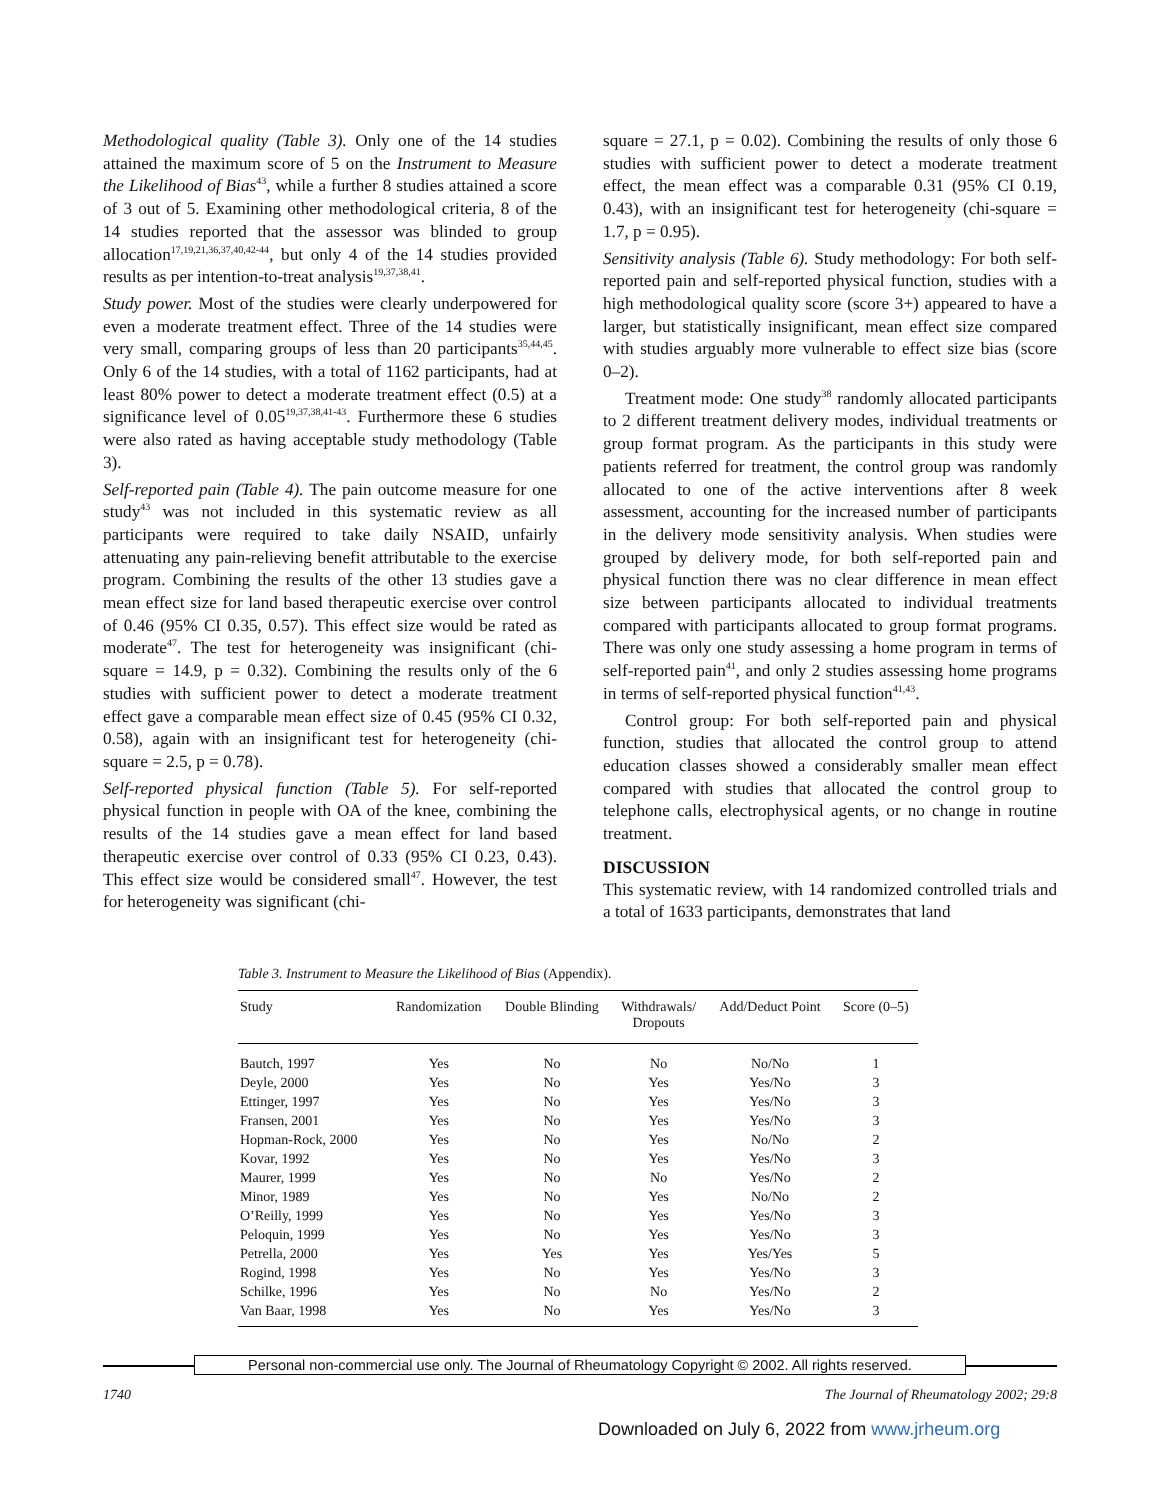Methodological quality (Table 3). Only one of the 14 studies attained the maximum score of 5 on the Instrument to Measure the Likelihood of Bias<sup>43</sup>, while a further 8 studies attained a score of 3 out of 5. Examining other methodological criteria, 8 of the 14 studies reported that the assessor was blinded to group allocation<sup>17,19,21,36,37,40,42-44</sup>, but only 4 of the 14 studies provided results as per intention-to-treat analysis<sup>19,37,38,41</sup>.
Study power. Most of the studies were clearly underpowered for even a moderate treatment effect. Three of the 14 studies were very small, comparing groups of less than 20 participants<sup>35,44,45</sup>. Only 6 of the 14 studies, with a total of 1162 participants, had at least 80% power to detect a moderate treatment effect (0.5) at a significance level of 0.05<sup>19,37,38,41-43</sup>. Furthermore these 6 studies were also rated as having acceptable study methodology (Table 3).
Self-reported pain (Table 4). The pain outcome measure for one study<sup>43</sup> was not included in this systematic review as all participants were required to take daily NSAID, unfairly attenuating any pain-relieving benefit attributable to the exercise program. Combining the results of the other 13 studies gave a mean effect size for land based therapeutic exercise over control of 0.46 (95% CI 0.35, 0.57). This effect size would be rated as moderate<sup>47</sup>. The test for heterogeneity was insignificant (chi-square = 14.9, p = 0.32). Combining the results only of the 6 studies with sufficient power to detect a moderate treatment effect gave a comparable mean effect size of 0.45 (95% CI 0.32, 0.58), again with an insignificant test for heterogeneity (chi-square = 2.5, p = 0.78).
Self-reported physical function (Table 5). For self-reported physical function in people with OA of the knee, combining the results of the 14 studies gave a mean effect for land based therapeutic exercise over control of 0.33 (95% CI 0.23, 0.43). This effect size would be considered small<sup>47</sup>. However, the test for heterogeneity was significant (chi-
square = 27.1, p = 0.02). Combining the results of only those 6 studies with sufficient power to detect a moderate treatment effect, the mean effect was a comparable 0.31 (95% CI 0.19, 0.43), with an insignificant test for heterogeneity (chi-square = 1.7, p = 0.95).
Sensitivity analysis (Table 6). Study methodology: For both self-reported pain and self-reported physical function, studies with a high methodological quality score (score 3+) appeared to have a larger, but statistically insignificant, mean effect size compared with studies arguably more vulnerable to effect size bias (score 0–2).
Treatment mode: One study<sup>38</sup> randomly allocated participants to 2 different treatment delivery modes, individual treatments or group format program. As the participants in this study were patients referred for treatment, the control group was randomly allocated to one of the active interventions after 8 week assessment, accounting for the increased number of participants in the delivery mode sensitivity analysis. When studies were grouped by delivery mode, for both self-reported pain and physical function there was no clear difference in mean effect size between participants allocated to individual treatments compared with participants allocated to group format programs. There was only one study assessing a home program in terms of self-reported pain<sup>41</sup>, and only 2 studies assessing home programs in terms of self-reported physical function<sup>41,43</sup>.
Control group: For both self-reported pain and physical function, studies that allocated the control group to attend education classes showed a considerably smaller mean effect compared with studies that allocated the control group to telephone calls, electrophysical agents, or no change in routine treatment.
DISCUSSION
This systematic review, with 14 randomized controlled trials and a total of 1633 participants, demonstrates that land
Table 3. Instrument to Measure the Likelihood of Bias (Appendix).
| Study | Randomization | Double Blinding | Withdrawals/ Dropouts | Add/Deduct Point | Score (0–5) |
| --- | --- | --- | --- | --- | --- |
| Bautch, 1997 | Yes | No | No | No/No | 1 |
| Deyle, 2000 | Yes | No | Yes | Yes/No | 3 |
| Ettinger, 1997 | Yes | No | Yes | Yes/No | 3 |
| Fransen, 2001 | Yes | No | Yes | Yes/No | 3 |
| Hopman-Rock, 2000 | Yes | No | Yes | No/No | 2 |
| Kovar, 1992 | Yes | No | Yes | Yes/No | 3 |
| Maurer, 1999 | Yes | No | No | Yes/No | 2 |
| Minor, 1989 | Yes | No | Yes | No/No | 2 |
| O’Reilly, 1999 | Yes | No | Yes | Yes/No | 3 |
| Peloquin, 1999 | Yes | No | Yes | Yes/No | 3 |
| Petrella, 2000 | Yes | Yes | Yes | Yes/Yes | 5 |
| Rogind, 1998 | Yes | No | Yes | Yes/No | 3 |
| Schilke, 1996 | Yes | No | No | Yes/No | 2 |
| Van Baar, 1998 | Yes | No | Yes | Yes/No | 3 |
Personal non-commercial use only. The Journal of Rheumatology Copyright © 2002. All rights reserved.
1740 The Journal of Rheumatology 2002; 29:8
Downloaded on July 6, 2022 from www.jrheum.org